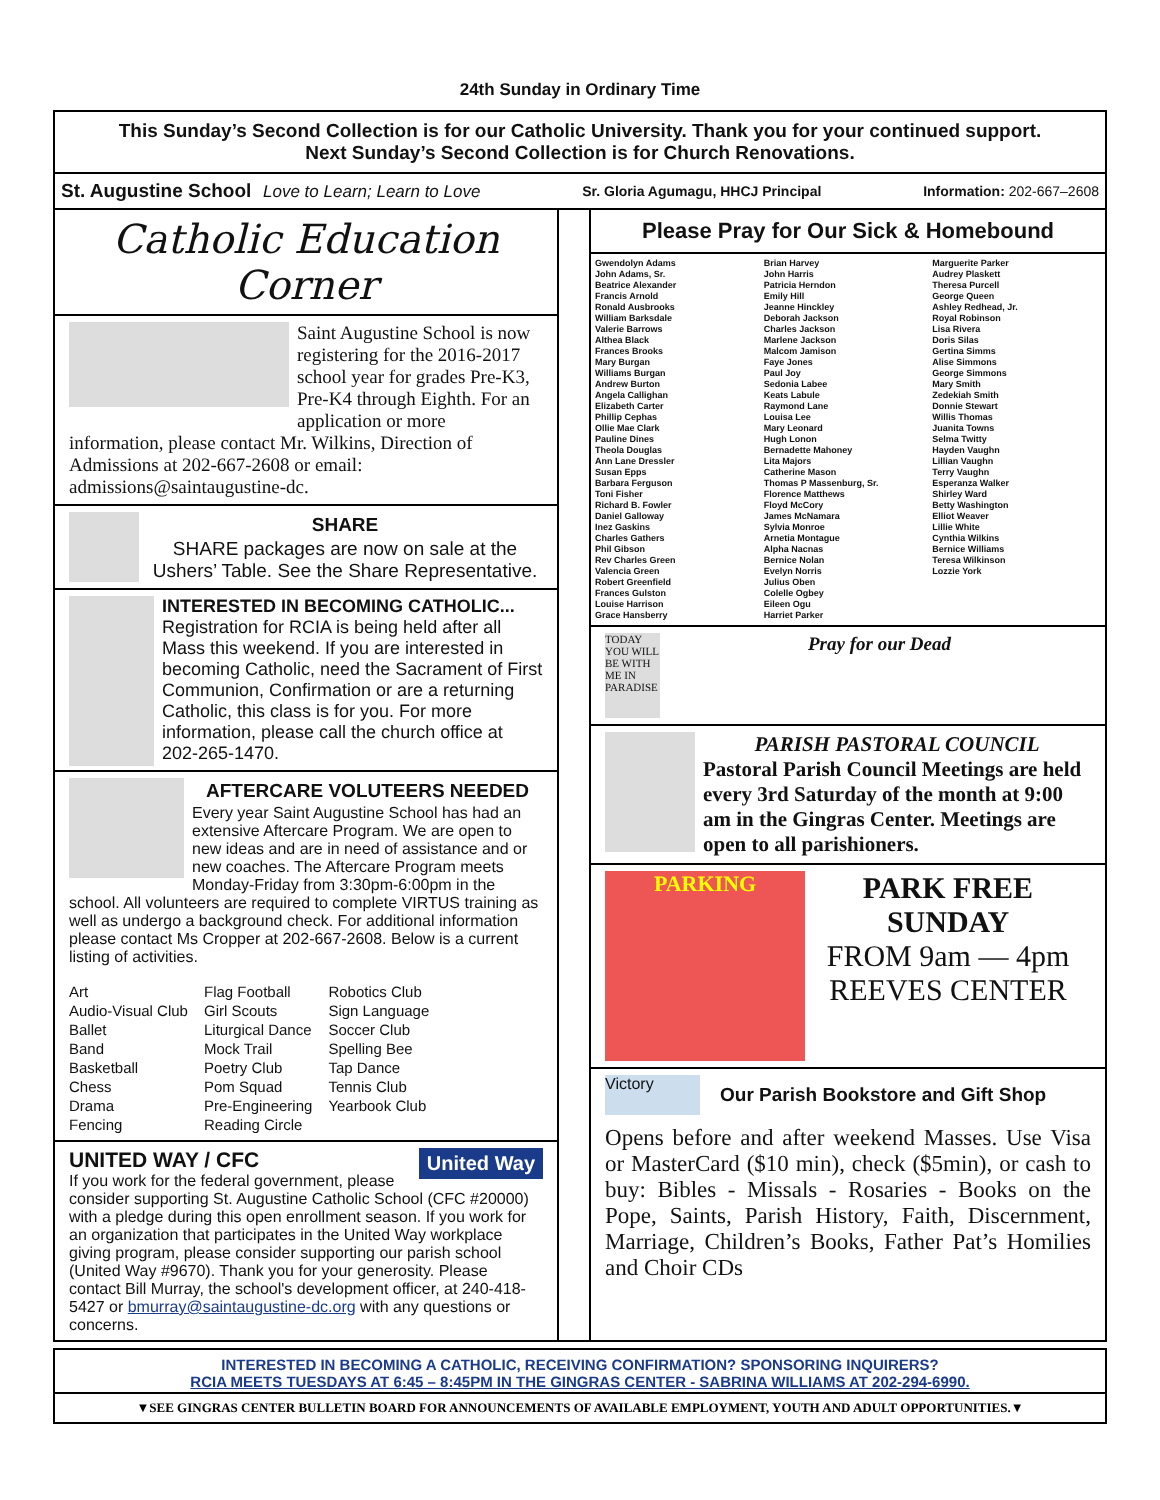24th Sunday in Ordinary Time
This Sunday’s Second Collection is for our Catholic University. Thank you for your continued support.
Next Sunday’s Second Collection is for Church Renovations.
St. Augustine School Love to Learn; Learn to Love Sr. Gloria Agumagu, HHCJ Principal Information: 202-667–2608
Catholic Education Corner
Saint Augustine School is now registering for the 2016-2017 school year for grades Pre-K3, Pre-K4 through Eighth. For an application or more information, please contact Mr. Wilkins, Direction of Admissions at 202-667-2608 or email: admissions@saintaugustine-dc.
SHARE
SHARE packages are now on sale at the Ushers’ Table. See the Share Representative.
INTERESTED IN BECOMING CATHOLIC...
Registration for RCIA is being held after all Mass this weekend. If you are interested in becoming Catholic, need the Sacrament of First Communion, Confirmation or are a returning Catholic, this class is for you. For more information, please call the church office at 202-265-1470.
AFTERCARE VOLUTEERS NEEDED
Every year Saint Augustine School has had an extensive Aftercare Program. We are open to new ideas and are in need of assistance and or new coaches. The Aftercare Program meets Monday-Friday from 3:30pm-6:00pm in the school. All volunteers are required to complete VIRTUS training as well as undergo a background check. For additional information please contact Ms Cropper at 202-667-2608. Below is a current listing of activities.
| Art | Flag Football | Robotics Club |
| Audio-Visual Club | Girl Scouts | Sign Language |
| Ballet | Liturgical Dance | Soccer Club |
| Band | Mock Trail | Spelling Bee |
| Basketball | Poetry Club | Tap Dance |
| Chess | Pom Squad | Tennis Club |
| Drama | Pre-Engineering | Yearbook Club |
| Fencing | Reading Circle | |
United Way
UNITED WAY / CFC
If you work for the federal government, please consider supporting St. Augustine Catholic School (CFC #20000) with a pledge during this open enrollment season. If you work for an organization that participates in the United Way workplace giving program, please consider supporting our parish school (United Way #9670). Thank you for your generosity. Please contact Bill Murray, the school's development officer, at 240-418-5427 or bmurray@saintaugustine-dc.org with any questions or concerns.
Please Pray for Our Sick & Homebound
Gwendolyn Adams
John Adams, Sr.
Beatrice Alexander
Francis Arnold
Ronald Ausbrooks
William Barksdale
Valerie Barrows
Althea Black
Frances Brooks
Mary Burgan
Williams Burgan
Andrew Burton
Angela Callighan
Elizabeth Carter
Phillip Cephas
Ollie Mae Clark
Pauline Dines
Theola Douglas
Ann Lane Dressler
Susan Epps
Barbara Ferguson
Toni Fisher
Richard B. Fowler
Daniel Galloway
Inez Gaskins
Charles Gathers
Phil Gibson
Rev Charles Green
Valencia Green
Robert Greenfield
Frances Gulston
Louise Harrison
Grace Hansberry
Brian Harvey
John Harris
Patricia Herndon
Emily Hill
Jeanne Hinckley
Deborah Jackson
Charles Jackson
Marlene Jackson
Malcom Jamison
Faye Jones
Paul Joy
Sedonia Labee
Keats Labule
Raymond Lane
Louisa Lee
Mary Leonard
Hugh Lonon
Bernadette Mahoney
Lita Majors
Catherine Mason
Thomas P Massenburg, Sr.
Florence Matthews
Floyd McCory
James McNamara
Sylvia Monroe
Arnetia Montague
Alpha Nacnas
Bernice Nolan
Evelyn Norris
Julius Oben
Colelle Ogbey
Eileen Ogu
Harriet Parker
Marguerite Parker
Audrey Plaskett
Theresa Purcell
George Queen
Ashley Redhead, Jr.
Royal Robinson
Lisa Rivera
Doris Silas
Gertina Simms
Alise Simmons
George Simmons
Mary Smith
Zedekiah Smith
Donnie Stewart
Willis Thomas
Juanita Towns
Selma Twitty
Hayden Vaughn
Lillian Vaughn
Terry Vaughn
Esperanza Walker
Shirley Ward
Betty Washington
Elliot Weaver
Lillie White
Cynthia Wilkins
Bernice Williams
Teresa Wilkinson
Lozzie York
TODAY YOU WILL BE WITH ME IN PARADISE
Pray for our Dead
PARISH PASTORAL COUNCIL
Pastoral Parish Council Meetings are held every 3rd Saturday of the month at 9:00 am in the Gingras Center. Meetings are open to all parishioners.
PARKING
PARK FREE
SUNDAY
FROM 9am — 4pm
REEVES CENTER
Victory
Our Parish Bookstore and Gift Shop
Opens before and after weekend Masses. Use Visa or MasterCard ($10 min), check ($5min), or cash to buy: Bibles - Missals - Rosaries - Books on the Pope, Saints, Parish History, Faith, Discernment, Marriage, Children’s Books, Father Pat’s Homilies and Choir CDs
INTERESTED IN BECOMING A CATHOLIC, RECEIVING CONFIRMATION? SPONSORING INQUIRERS?
RCIA MEETS TUESDAYS AT 6:45 – 8:45PM IN THE GINGRAS CENTER - SABRINA WILLIAMS AT 202-294-6990.
▼SEE GINGRAS CENTER BULLETIN BOARD FOR ANNOUNCEMENTS OF AVAILABLE EMPLOYMENT, YOUTH AND ADULT OPPORTUNITIES.▼